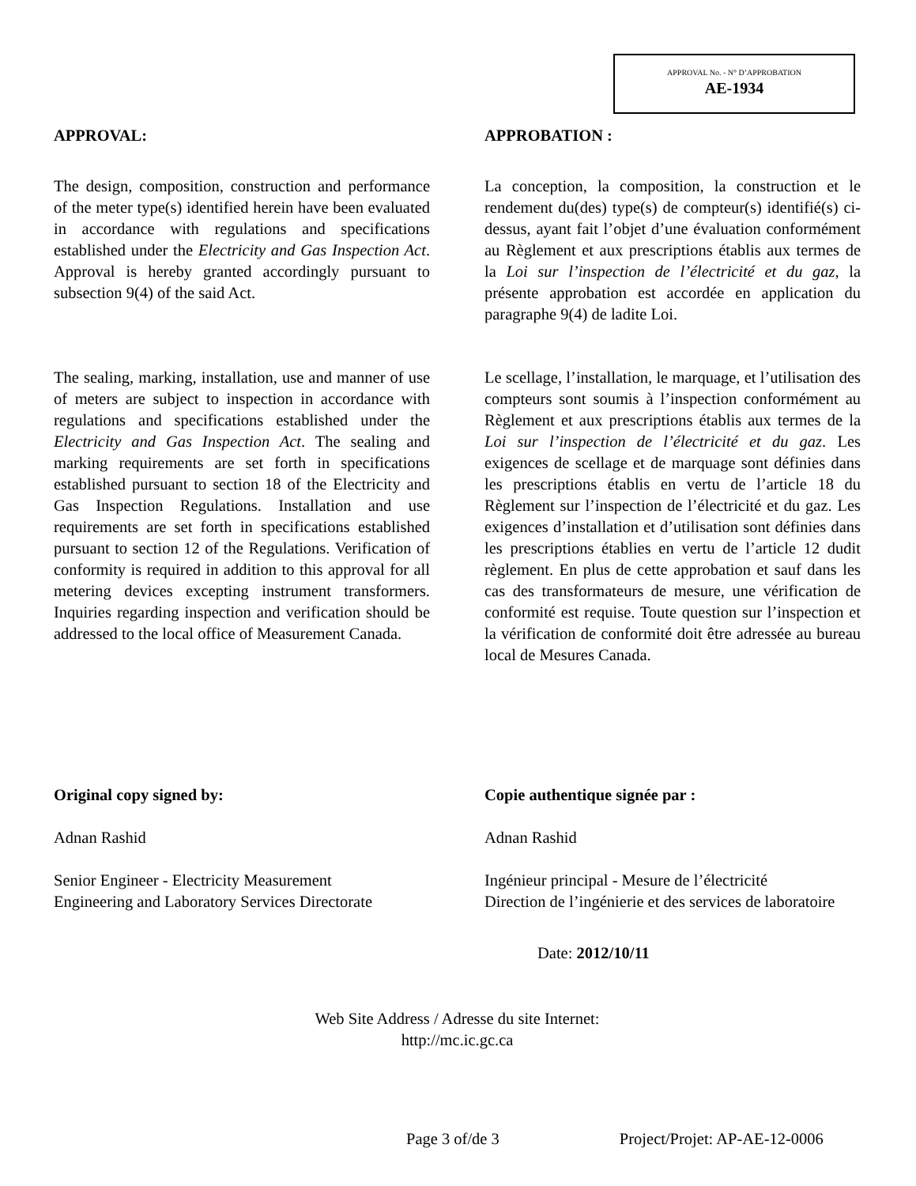APPROVAL No. - N° D’APPROBATION
AE-1934
APPROVAL:
The design, composition, construction and performance of the meter type(s) identified herein have been evaluated in accordance with regulations and specifications established under the Electricity and Gas Inspection Act. Approval is hereby granted accordingly pursuant to subsection 9(4) of the said Act.
The sealing, marking, installation, use and manner of use of meters are subject to inspection in accordance with regulations and specifications established under the Electricity and Gas Inspection Act. The sealing and marking requirements are set forth in specifications established pursuant to section 18 of the Electricity and Gas Inspection Regulations. Installation and use requirements are set forth in specifications established pursuant to section 12 of the Regulations. Verification of conformity is required in addition to this approval for all metering devices excepting instrument transformers. Inquiries regarding inspection and verification should be addressed to the local office of Measurement Canada.
APPROBATION :
La conception, la composition, la construction et le rendement du(des) type(s) de compteur(s) identifié(s) ci-dessus, ayant fait l’objet d’une évaluation conformément au Règlement et aux prescriptions établis aux termes de la Loi sur l’inspection de l’électricité et du gaz, la présente approbation est accordée en application du paragraphe 9(4) de ladite Loi.
Le scellage, l’installation, le marquage, et l’utilisation des compteurs sont soumis à l’inspection conformément au Règlement et aux prescriptions établis aux termes de la Loi sur l’inspection de l’électricité et du gaz. Les exigences de scellage et de marquage sont définies dans les prescriptions établis en vertu de l’article 18 du Règlement sur l’inspection de l’électricité et du gaz. Les exigences d’installation et d’utilisation sont définies dans les prescriptions établies en vertu de l’article 12 dudit règlement. En plus de cette approbation et sauf dans les cas des transformateurs de mesure, une vérification de conformité est requise. Toute question sur l’inspection et la vérification de conformité doit être adressée au bureau local de Mesures Canada.
Original copy signed by:
Adnan Rashid
Senior Engineer - Electricity Measurement
Engineering and Laboratory Services Directorate
Copie authentique signée par :
Adnan Rashid
Ingénieur principal - Mesure de l’électricité
Direction de l’ingénierie et des services de laboratoire
Date: 2012/10/11
Web Site Address / Adresse du site Internet:
http://mc.ic.gc.ca
Page 3 of/de 3 Project/Projet: AP-AE-12-0006